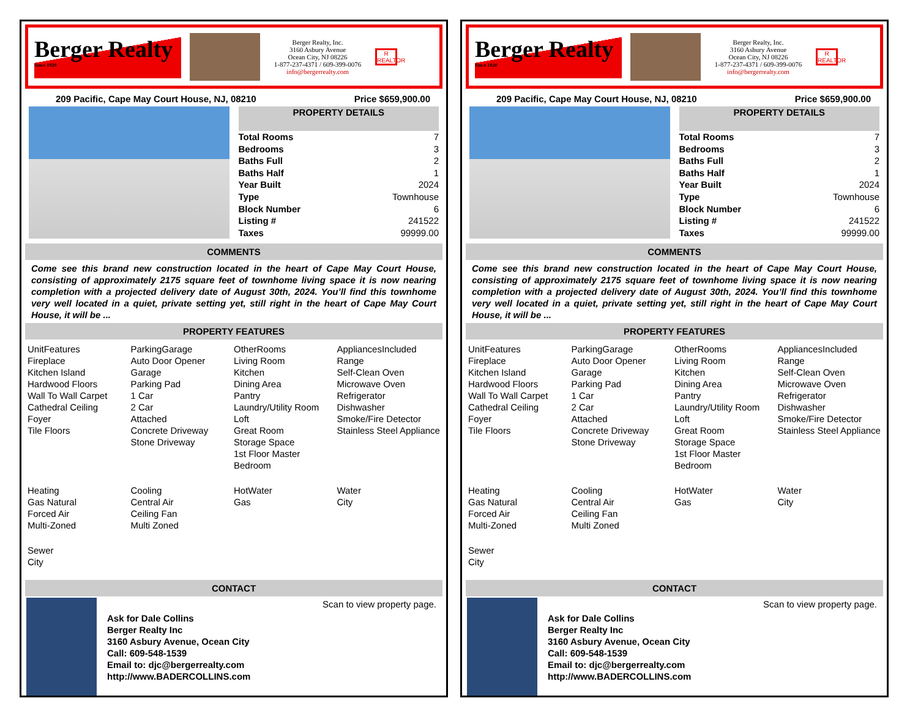Berger Realty
Since 1920
Berger Realty, Inc.
3160 Asbury Avenue
Ocean City, NJ 08226
1-877-237-4371 / 609-399-0076
info@bergerrealty.com
R
REALTOR
209 Pacific, Cape May Court House, NJ, 08210 Price $659,900.00
| PROPERTY DETAILS | |
| --- | --- |
| Total Rooms | 7 |
| Bedrooms | 3 |
| Baths Full | 2 |
| Baths Half | 1 |
| Year Built | 2024 |
| Type | Townhouse |
| Block Number | 6 |
| Listing # | 241522 |
| Taxes | 99999.00 |
COMMENTS
Come see this brand new construction located in the heart of Cape May Court House, consisting of approximately 2175 square feet of townhome living space it is now nearing completion with a projected delivery date of August 30th, 2024. You’ll find this townhome very well located in a quiet, private setting yet, still right in the heart of Cape May Court House, it will be ...
PROPERTY FEATURES
UnitFeatures
Fireplace
Kitchen Island
Hardwood Floors
Wall To Wall Carpet
Cathedral Ceiling
Foyer
Tile Floors
ParkingGarage
Auto Door Opener
Garage
Parking Pad
1 Car
2 Car
Attached
Concrete Driveway
Stone Driveway
OtherRooms
Living Room
Kitchen
Dining Area
Pantry
Laundry/Utility Room
Loft
Great Room
Storage Space
1st Floor Master Bedroom
AppliancesIncluded
Range
Self-Clean Oven
Microwave Oven
Refrigerator
Dishwasher
Smoke/Fire Detector
Stainless Steel Appliance
Heating
Gas Natural
Forced Air
Multi-Zoned
Cooling
Central Air
Ceiling Fan
Multi Zoned
HotWater
Gas
Water
City
Sewer
City
CONTACT
Ask for Dale Collins
Berger Realty Inc
3160 Asbury Avenue, Ocean City
Call: 609-548-1539
Email to: djc@bergerrealty.com
http://www.BADERCOLLINS.com
Scan to view property page.
Berger Realty
Since 1920
Berger Realty, Inc.
3160 Asbury Avenue
Ocean City, NJ 08226
1-877-237-4371 / 609-399-0076
info@bergerrealty.com
R
REALTOR
209 Pacific, Cape May Court House, NJ, 08210 Price $659,900.00
| PROPERTY DETAILS | |
| --- | --- |
| Total Rooms | 7 |
| Bedrooms | 3 |
| Baths Full | 2 |
| Baths Half | 1 |
| Year Built | 2024 |
| Type | Townhouse |
| Block Number | 6 |
| Listing # | 241522 |
| Taxes | 99999.00 |
COMMENTS
Come see this brand new construction located in the heart of Cape May Court House, consisting of approximately 2175 square feet of townhome living space it is now nearing completion with a projected delivery date of August 30th, 2024. You’ll find this townhome very well located in a quiet, private setting yet, still right in the heart of Cape May Court House, it will be ...
PROPERTY FEATURES
UnitFeatures
Fireplace
Kitchen Island
Hardwood Floors
Wall To Wall Carpet
Cathedral Ceiling
Foyer
Tile Floors
ParkingGarage
Auto Door Opener
Garage
Parking Pad
1 Car
2 Car
Attached
Concrete Driveway
Stone Driveway
OtherRooms
Living Room
Kitchen
Dining Area
Pantry
Laundry/Utility Room
Loft
Great Room
Storage Space
1st Floor Master Bedroom
AppliancesIncluded
Range
Self-Clean Oven
Microwave Oven
Refrigerator
Dishwasher
Smoke/Fire Detector
Stainless Steel Appliance
Heating
Gas Natural
Forced Air
Multi-Zoned
Cooling
Central Air
Ceiling Fan
Multi Zoned
HotWater
Gas
Water
City
Sewer
City
CONTACT
Ask for Dale Collins
Berger Realty Inc
3160 Asbury Avenue, Ocean City
Call: 609-548-1539
Email to: djc@bergerrealty.com
http://www.BADERCOLLINS.com
Scan to view property page.